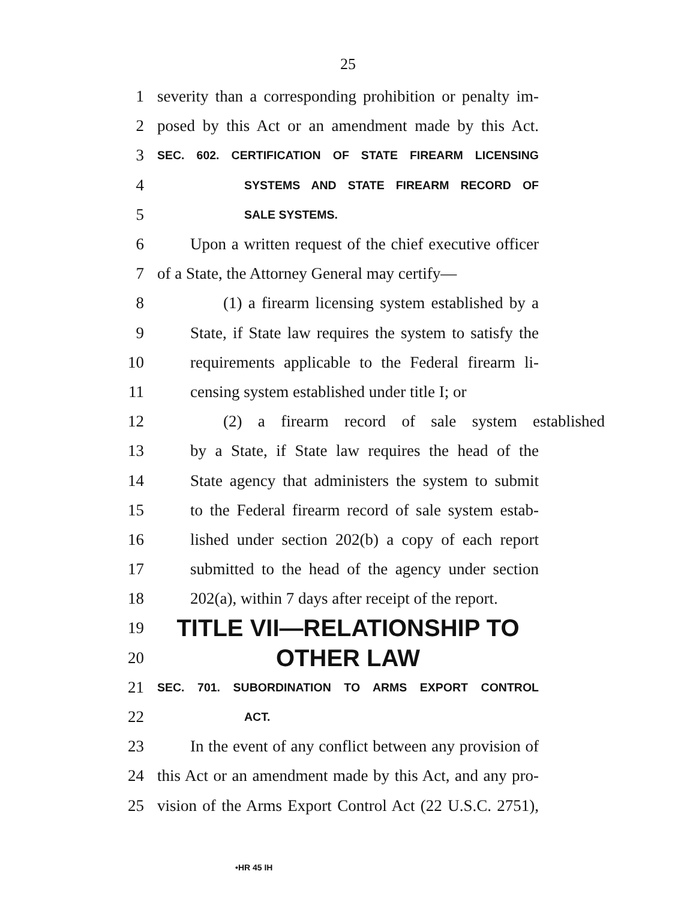25
1 severity than a corresponding prohibition or penalty im-
2 posed by this Act or an amendment made by this Act.
3 SEC. 602. CERTIFICATION OF STATE FIREARM LICENSING
4 SYSTEMS AND STATE FIREARM RECORD OF
5 SALE SYSTEMS.
6 Upon a written request of the chief executive officer
7 of a State, the Attorney General may certify—
8 (1) a firearm licensing system established by a
9 State, if State law requires the system to satisfy the
10 requirements applicable to the Federal firearm li-
11 censing system established under title I; or
12 (2) a firearm record of sale system established
13 by a State, if State law requires the head of the
14 State agency that administers the system to submit
15 to the Federal firearm record of sale system estab-
16 lished under section 202(b) a copy of each report
17 submitted to the head of the agency under section
18 202(a), within 7 days after receipt of the report.
19 TITLE VII—RELATIONSHIP TO
20 OTHER LAW
21 SEC. 701. SUBORDINATION TO ARMS EXPORT CONTROL
22 ACT.
23 In the event of any conflict between any provision of
24 this Act or an amendment made by this Act, and any pro-
25 vision of the Arms Export Control Act (22 U.S.C. 2751),
•HR 45 IH